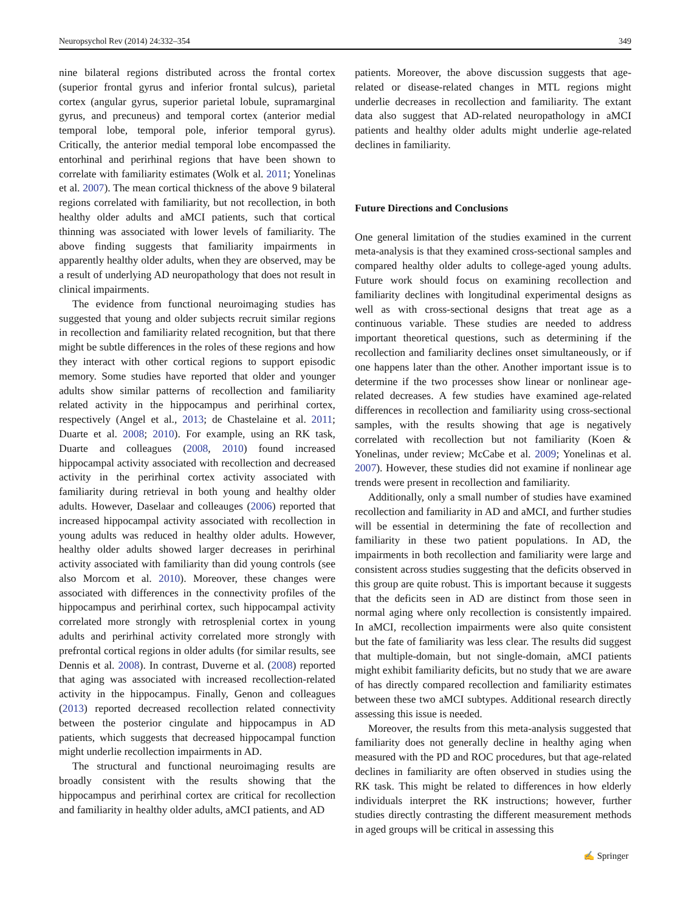Neuropsychol Rev (2014) 24:332–354 349
nine bilateral regions distributed across the frontal cortex (superior frontal gyrus and inferior frontal sulcus), parietal cortex (angular gyrus, superior parietal lobule, supramarginal gyrus, and precuneus) and temporal cortex (anterior medial temporal lobe, temporal pole, inferior temporal gyrus). Critically, the anterior medial temporal lobe encompassed the entorhinal and perirhinal regions that have been shown to correlate with familiarity estimates (Wolk et al. 2011; Yonelinas et al. 2007). The mean cortical thickness of the above 9 bilateral regions correlated with familiarity, but not recollection, in both healthy older adults and aMCI patients, such that cortical thinning was associated with lower levels of familiarity. The above finding suggests that familiarity impairments in apparently healthy older adults, when they are observed, may be a result of underlying AD neuropathology that does not result in clinical impairments.
The evidence from functional neuroimaging studies has suggested that young and older subjects recruit similar regions in recollection and familiarity related recognition, but that there might be subtle differences in the roles of these regions and how they interact with other cortical regions to support episodic memory. Some studies have reported that older and younger adults show similar patterns of recollection and familiarity related activity in the hippocampus and perirhinal cortex, respectively (Angel et al., 2013; de Chastelaine et al. 2011; Duarte et al. 2008; 2010). For example, using an RK task, Duarte and colleagues (2008, 2010) found increased hippocampal activity associated with recollection and decreased activity in the perirhinal cortex activity associated with familiarity during retrieval in both young and healthy older adults. However, Daselaar and colleauges (2006) reported that increased hippocampal activity associated with recollection in young adults was reduced in healthy older adults. However, healthy older adults showed larger decreases in perirhinal activity associated with familiarity than did young controls (see also Morcom et al. 2010). Moreover, these changes were associated with differences in the connectivity profiles of the hippocampus and perirhinal cortex, such hippocampal activity correlated more strongly with retrosplenial cortex in young adults and perirhinal activity correlated more strongly with prefrontal cortical regions in older adults (for similar results, see Dennis et al. 2008). In contrast, Duverne et al. (2008) reported that aging was associated with increased recollection-related activity in the hippocampus. Finally, Genon and colleagues (2013) reported decreased recollection related connectivity between the posterior cingulate and hippocampus in AD patients, which suggests that decreased hippocampal function might underlie recollection impairments in AD.
The structural and functional neuroimaging results are broadly consistent with the results showing that the hippocampus and perirhinal cortex are critical for recollection and familiarity in healthy older adults, aMCI patients, and AD
patients. Moreover, the above discussion suggests that age-related or disease-related changes in MTL regions might underlie decreases in recollection and familiarity. The extant data also suggest that AD-related neuropathology in aMCI patients and healthy older adults might underlie age-related declines in familiarity.
Future Directions and Conclusions
One general limitation of the studies examined in the current meta-analysis is that they examined cross-sectional samples and compared healthy older adults to college-aged young adults. Future work should focus on examining recollection and familiarity declines with longitudinal experimental designs as well as with cross-sectional designs that treat age as a continuous variable. These studies are needed to address important theoretical questions, such as determining if the recollection and familiarity declines onset simultaneously, or if one happens later than the other. Another important issue is to determine if the two processes show linear or nonlinear age-related decreases. A few studies have examined age-related differences in recollection and familiarity using cross-sectional samples, with the results showing that age is negatively correlated with recollection but not familiarity (Koen & Yonelinas, under review; McCabe et al. 2009; Yonelinas et al. 2007). However, these studies did not examine if nonlinear age trends were present in recollection and familiarity.
Additionally, only a small number of studies have examined recollection and familiarity in AD and aMCI, and further studies will be essential in determining the fate of recollection and familiarity in these two patient populations. In AD, the impairments in both recollection and familiarity were large and consistent across studies suggesting that the deficits observed in this group are quite robust. This is important because it suggests that the deficits seen in AD are distinct from those seen in normal aging where only recollection is consistently impaired. In aMCI, recollection impairments were also quite consistent but the fate of familiarity was less clear. The results did suggest that multiple-domain, but not single-domain, aMCI patients might exhibit familiarity deficits, but no study that we are aware of has directly compared recollection and familiarity estimates between these two aMCI subtypes. Additional research directly assessing this issue is needed.
Moreover, the results from this meta-analysis suggested that familiarity does not generally decline in healthy aging when measured with the PD and ROC procedures, but that age-related declines in familiarity are often observed in studies using the RK task. This might be related to differences in how elderly individuals interpret the RK instructions; however, further studies directly contrasting the different measurement methods in aged groups will be critical in assessing this
✍ Springer